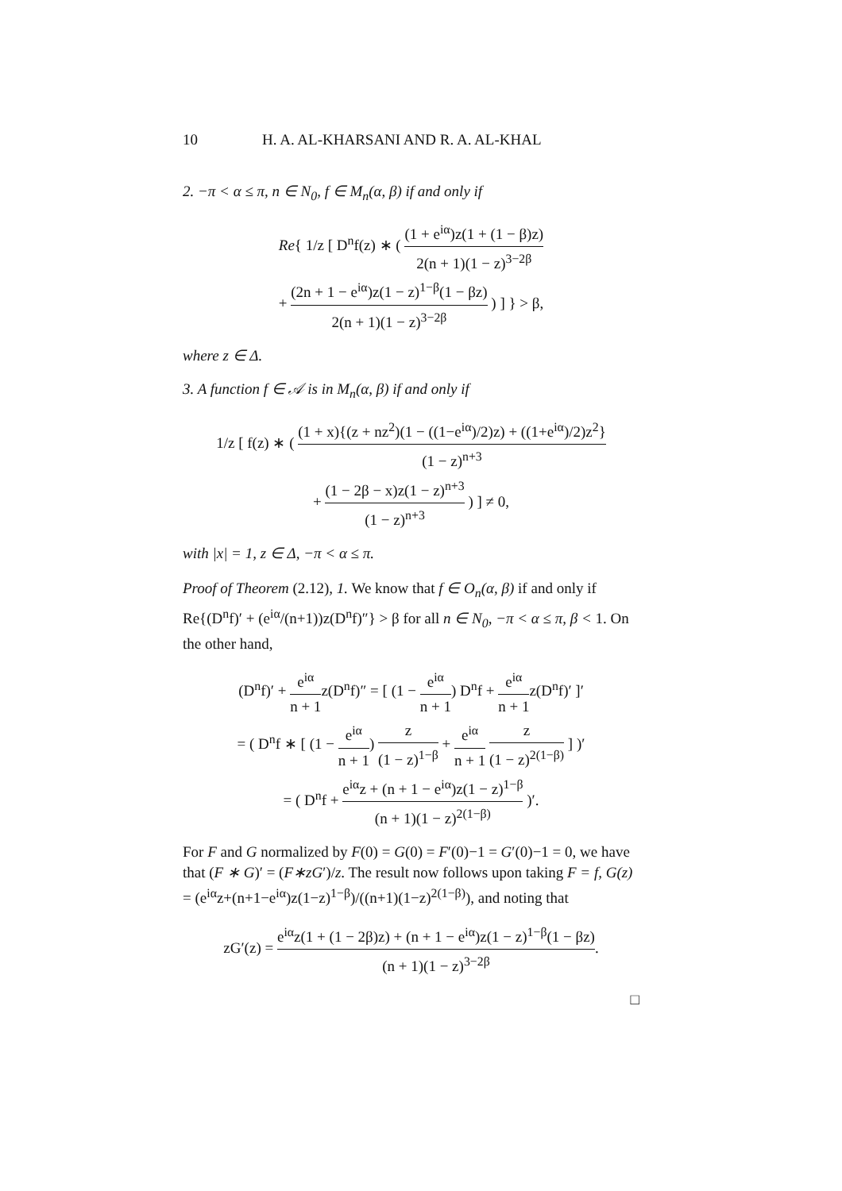10
H. A. AL-KHARSANI AND R. A. AL-KHAL
2. −π < α ≤ π, n ∈ N<sub>0</sub>, f ∈ M<sub>n</sub>(α, β) if and only if
Re{ 1/z [ D<sup>n</sup>f(z) ∗ ( (1 + e<sup>iα</sup>)z(1 + (1 − β)z) 2(n + 1)(1 − z)<sup>3−2β</sup>
+ (2n + 1 − e<sup>iα</sup>)z(1 − z)<sup>1−β</sup>(1 − βz) 2(n + 1)(1 − z)<sup>3−2β</sup> ) ] } > β,
where z ∈ Δ.
3. A function f ∈ 𝒜 is in M<sub>n</sub>(α, β) if and only if
1/z [ f(z) ∗ ( (1 + x){(z + nz<sup>2</sup>)(1 − ((1−e<sup>iα</sup>)/2)z) + ((1+e<sup>iα</sup>)/2)z<sup>2</sup>} (1 − z)<sup>n+3</sup>
+ (1 − 2β − x)z(1 − z)<sup>n+3</sup> (1 − z)<sup>n+3</sup> ) ] ≠ 0,
with |x| = 1, z ∈ Δ, −π < α ≤ π.
Proof of Theorem (2.12), 1. We know that f ∈ O<sub>n</sub>(α, β) if and only if Re{(D<sup>n</sup>f)′ + (e<sup>iα</sup>/(n+1))z(D<sup>n</sup>f)″} > β for all n ∈ N<sub>0</sub>, −π < α ≤ π, β < 1. On the other hand,
(D<sup>n</sup>f)′ + e<sup>iα</sup> n + 1z(D<sup>n</sup>f)″ = [ (1 − e<sup>iα</sup> n + 1) D<sup>n</sup>f + e<sup>iα</sup> n + 1z(D<sup>n</sup>f)′ ]′
= ( D<sup>n</sup>f ∗ [ (1 − e<sup>iα</sup> n + 1) z (1 − z)<sup>1−β</sup> + e<sup>iα</sup> n + 1 z (1 − z)<sup>2(1−β)</sup> ] )′
= ( D<sup>n</sup>f + e<sup>iα</sup>z + (n + 1 − e<sup>iα</sup>)z(1 − z)<sup>1−β</sup> (n + 1)(1 − z)<sup>2(1−β)</sup> )′.
For F and G normalized by F(0) = G(0) = F′(0)−1 = G′(0)−1 = 0, we have that (F ∗ G)′ = (F∗zG′)/z. The result now follows upon taking F = f, G(z) = (e<sup>iα</sup>z+(n+1−e<sup>iα</sup>)z(1−z)<sup>1−β</sup>)/((n+1)(1−z)<sup>2(1−β)</sup>), and noting that
zG′(z) = e<sup>iα</sup>z(1 + (1 − 2β)z) + (n + 1 − e<sup>iα</sup>)z(1 − z)<sup>1−β</sup>(1 − βz) (n + 1)(1 − z)<sup>3−2β</sup>.
□